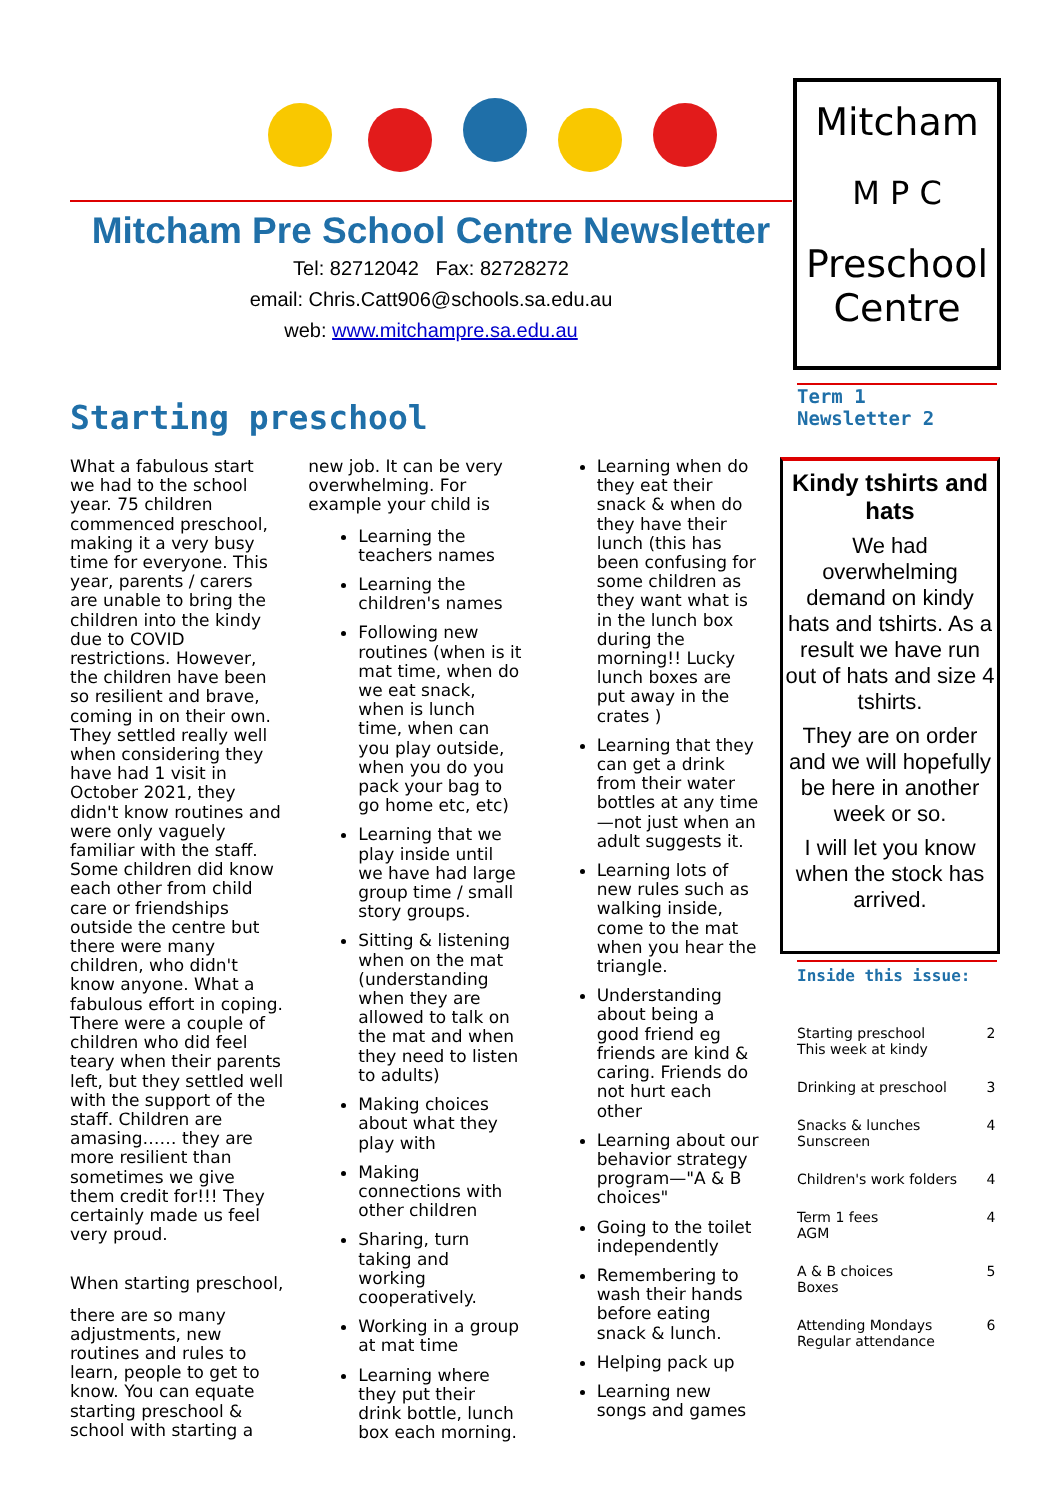Mitcham Pre School Centre Newsletter
Tel: 82712042 Fax: 82728272
email: Chris.Catt906@schools.sa.edu.au
web: www.mitchampre.sa.edu.au
Mitcham
M P C
Preschool
Centre
Term 1
Newsletter 2
Starting preschool
What a fabulous start we had to the school year. 75 children commenced preschool, making it a very busy time for everyone. This year, parents / carers are unable to bring the children into the kindy due to COVID restrictions. However, the children have been so resilient and brave, coming in on their own. They settled really well when considering they have had 1 visit in October 2021, they didn't know routines and were only vaguely familiar with the staff. Some children did know each other from child care or friendships outside the centre but there were many children, who didn't know anyone. What a fabulous effort in coping. There were a couple of children who did feel teary when their parents left, but they settled well with the support of the staff. Children are amasing…… they are more resilient than sometimes we give them credit for!!! They certainly made us feel very proud.
When starting preschool,
there are so many adjustments, new routines and rules to learn, people to get to know. You can equate starting preschool & school with starting a new job. It can be very overwhelming. For example your child is
Learning the teachers names
Learning the children's names
Following new routines (when is it mat time, when do we eat snack, when is lunch time, when can you play outside, when you do you pack your bag to go home etc, etc)
Learning that we play inside until we have had large group time / small story groups.
Sitting & listening when on the mat (understanding when they are allowed to talk on the mat and when they need to listen to adults)
Making choices about what they play with
Making connections with other children
Sharing, turn taking and working cooperatively.
Working in a group at mat time
Learning where they put their drink bottle, lunch box each morning.
Learning when do they eat their snack & when do they have their lunch (this has been confusing for some children as they want what is in the lunch box during the morning!! Lucky lunch boxes are put away in the crates )
Learning that they can get a drink from their water bottles at any time—not just when an adult suggests it.
Learning lots of new rules such as walking inside, come to the mat when you hear the triangle.
Understanding about being a good friend eg friends are kind & caring. Friends do not hurt each other
Learning about our behavior strategy program—"A & B choices"
Going to the toilet independently
Remembering to wash their hands before eating snack & lunch.
Helping pack up
Learning new songs and games
Kindy tshirts and hats
We had overwhelming demand on kindy hats and tshirts. As a result we have run out of hats and size 4 tshirts.
They are on order and we will hopefully be here in another week or so.
I will let you know when the stock has arrived.
Inside this issue:
| Starting preschool This week at kindy | 2 |
| Drinking at preschool | 3 |
| Snacks & lunches Sunscreen | 4 |
| Children's work folders | 4 |
| Term 1 fees AGM | 4 |
| A & B choices Boxes | 5 |
| Attending Mondays Regular attendance | 6 |